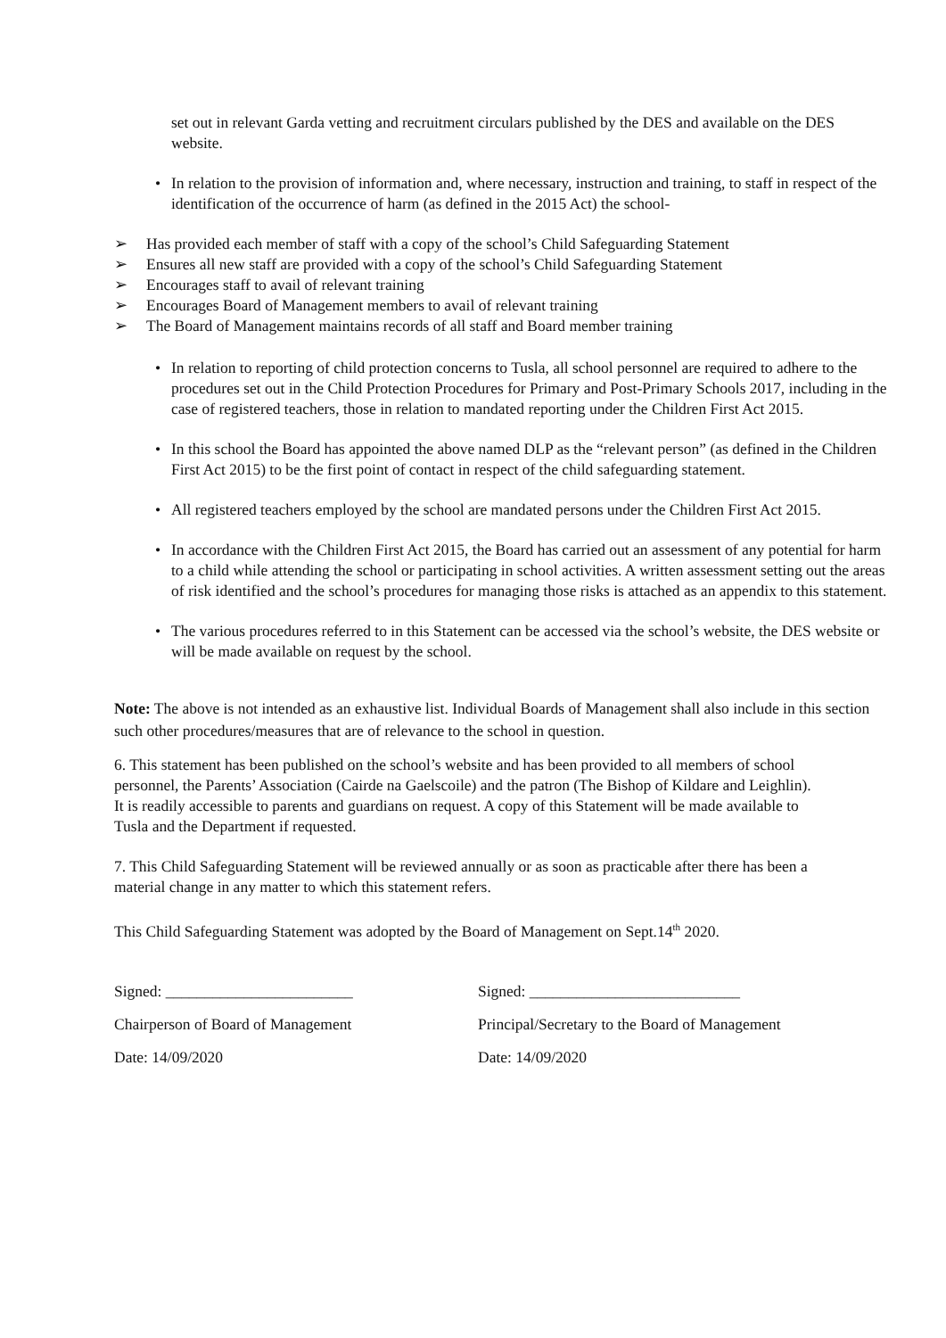set out in relevant Garda vetting and recruitment circulars published by the DES and available on the DES website.
• In relation to the provision of information and, where necessary, instruction and training, to staff in respect of the identification of the occurrence of harm (as defined in the 2015 Act) the school-
➢ Has provided each member of staff with a copy of the school’s Child Safeguarding Statement
➢ Ensures all new staff are provided with a copy of the school’s Child Safeguarding Statement
➢ Encourages staff to avail of relevant training
➢ Encourages Board of Management members to avail of relevant training
➢ The Board of Management maintains records of all staff and Board member training
• In relation to reporting of child protection concerns to Tusla, all school personnel are required to adhere to the procedures set out in the Child Protection Procedures for Primary and Post-Primary Schools 2017, including in the case of registered teachers, those in relation to mandated reporting under the Children First Act 2015.
• In this school the Board has appointed the above named DLP as the “relevant person” (as defined in the Children First Act 2015) to be the first point of contact in respect of the child safeguarding statement.
• All registered teachers employed by the school are mandated persons under the Children First Act 2015.
• In accordance with the Children First Act 2015, the Board has carried out an assessment of any potential for harm to a child while attending the school or participating in school activities. A written assessment setting out the areas of risk identified and the school’s procedures for managing those risks is attached as an appendix to this statement.
• The various procedures referred to in this Statement can be accessed via the school’s website, the DES website or will be made available on request by the school.
Note: The above is not intended as an exhaustive list. Individual Boards of Management shall also include in this section such other procedures/measures that are of relevance to the school in question.
6. This statement has been published on the school’s website and has been provided to all members of school personnel, the Parents’ Association (Cairde na Gaelscoile) and the patron (The Bishop of Kildare and Leighlin). It is readily accessible to parents and guardians on request. A copy of this Statement will be made available to Tusla and the Department if requested.
7. This Child Safeguarding Statement will be reviewed annually or as soon as practicable after there has been a material change in any matter to which this statement refers.
This Child Safeguarding Statement was adopted by the Board of Management on Sept.14<sup>th</sup> 2020.
Signed: ________________________ Signed: ___________________________
Chairperson of Board of Management Principal/Secretary to the Board of Management
Date: 14/09/2020 Date: 14/09/2020